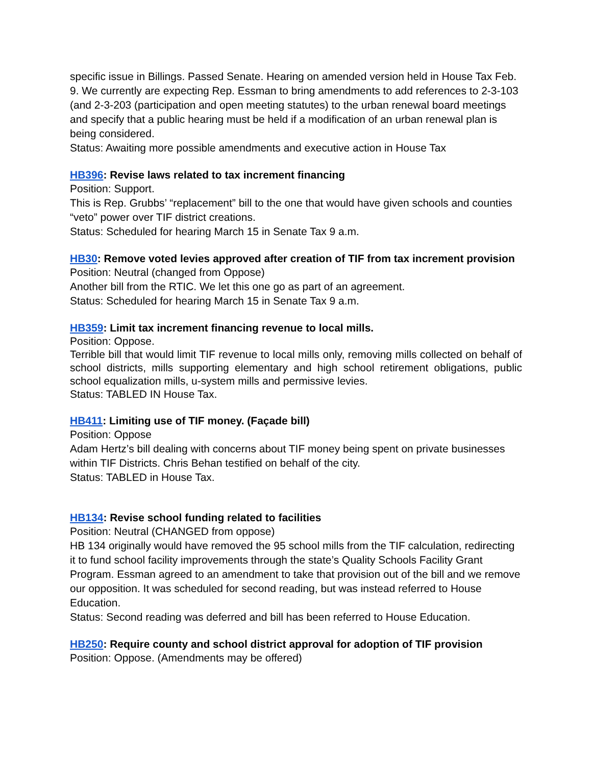specific issue in Billings. Passed Senate. Hearing on amended version held in House Tax Feb. 9. We currently are expecting Rep. Essman to bring amendments to add references to 2-3-103 (and 2-3-203 (participation and open meeting statutes) to the urban renewal board meetings and specify that a public hearing must be held if a modification of an urban renewal plan is being considered.
Status: Awaiting more possible amendments and executive action in House Tax
HB396: Revise laws related to tax increment financing
Position: Support.
This is Rep. Grubbs’ “replacement” bill to the one that would have given schools and counties “veto” power over TIF district creations.
Status: Scheduled for hearing March 15 in Senate Tax 9 a.m.
HB30: Remove voted levies approved after creation of TIF from tax increment provision
Position: Neutral (changed from Oppose)
Another bill from the RTIC. We let this one go as part of an agreement.
Status: Scheduled for hearing March 15 in Senate Tax 9 a.m.
HB359: Limit tax increment financing revenue to local mills.
Position: Oppose.
Terrible bill that would limit TIF revenue to local mills only, removing mills collected on behalf of school districts, mills supporting elementary and high school retirement obligations, public school equalization mills, u-system mills and permissive levies.
Status: TABLED IN House Tax.
HB411: Limiting use of TIF money. (Façade bill)
Position: Oppose
Adam Hertz’s bill dealing with concerns about TIF money being spent on private businesses within TIF Districts. Chris Behan testified on behalf of the city.
Status: TABLED in House Tax.
HB134: Revise school funding related to facilities
Position: Neutral (CHANGED from oppose)
HB 134 originally would have removed the 95 school mills from the TIF calculation, redirecting it to fund school facility improvements through the state’s Quality Schools Facility Grant Program. Essman agreed to an amendment to take that provision out of the bill and we remove our opposition. It was scheduled for second reading, but was instead referred to House Education.
Status: Second reading was deferred and bill has been referred to House Education.
HB250: Require county and school district approval for adoption of TIF provision
Position: Oppose. (Amendments may be offered)